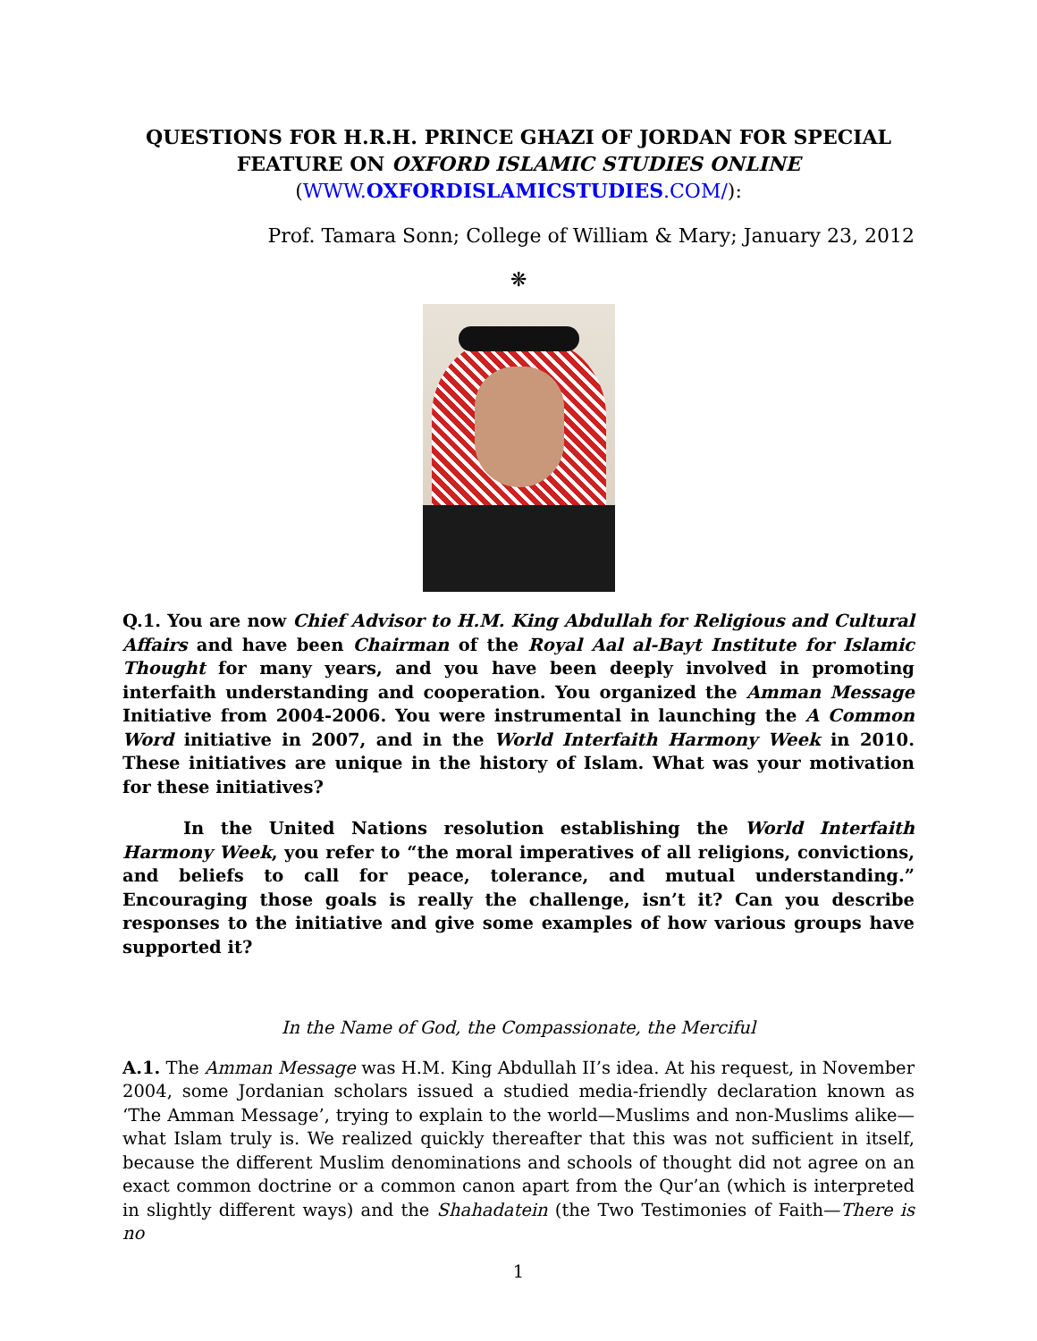QUESTIONS FOR H.R.H. PRINCE GHAZI OF JORDAN FOR SPECIAL FEATURE ON OXFORD ISLAMIC STUDIES ONLINE
(WWW.OXFORDISLAMICSTUDIES.COM/):
Prof. Tamara Sonn; College of William & Mary; January 23, 2012
❋
Q.1. You are now Chief Advisor to H.M. King Abdullah for Religious and Cultural Affairs and have been Chairman of the Royal Aal al-Bayt Institute for Islamic Thought for many years, and you have been deeply involved in promoting interfaith understanding and cooperation. You organized the Amman Message Initiative from 2004-2006. You were instrumental in launching the A Common Word initiative in 2007, and in the World Interfaith Harmony Week in 2010. These initiatives are unique in the history of Islam. What was your motivation for these initiatives?
In the United Nations resolution establishing the World Interfaith Harmony Week, you refer to “the moral imperatives of all religions, convictions, and beliefs to call for peace, tolerance, and mutual understanding.” Encouraging those goals is really the challenge, isn’t it? Can you describe responses to the initiative and give some examples of how various groups have supported it?
In the Name of God, the Compassionate, the Merciful
A.1. The Amman Message was H.M. King Abdullah II’s idea. At his request, in November 2004, some Jordanian scholars issued a studied media-friendly declaration known as ‘The Amman Message’, trying to explain to the world—Muslims and non-Muslims alike—what Islam truly is. We realized quickly thereafter that this was not sufficient in itself, because the different Muslim denominations and schools of thought did not agree on an exact common doctrine or a common canon apart from the Qur’an (which is interpreted in slightly different ways) and the Shahadatein (the Two Testimonies of Faith—There is no
1